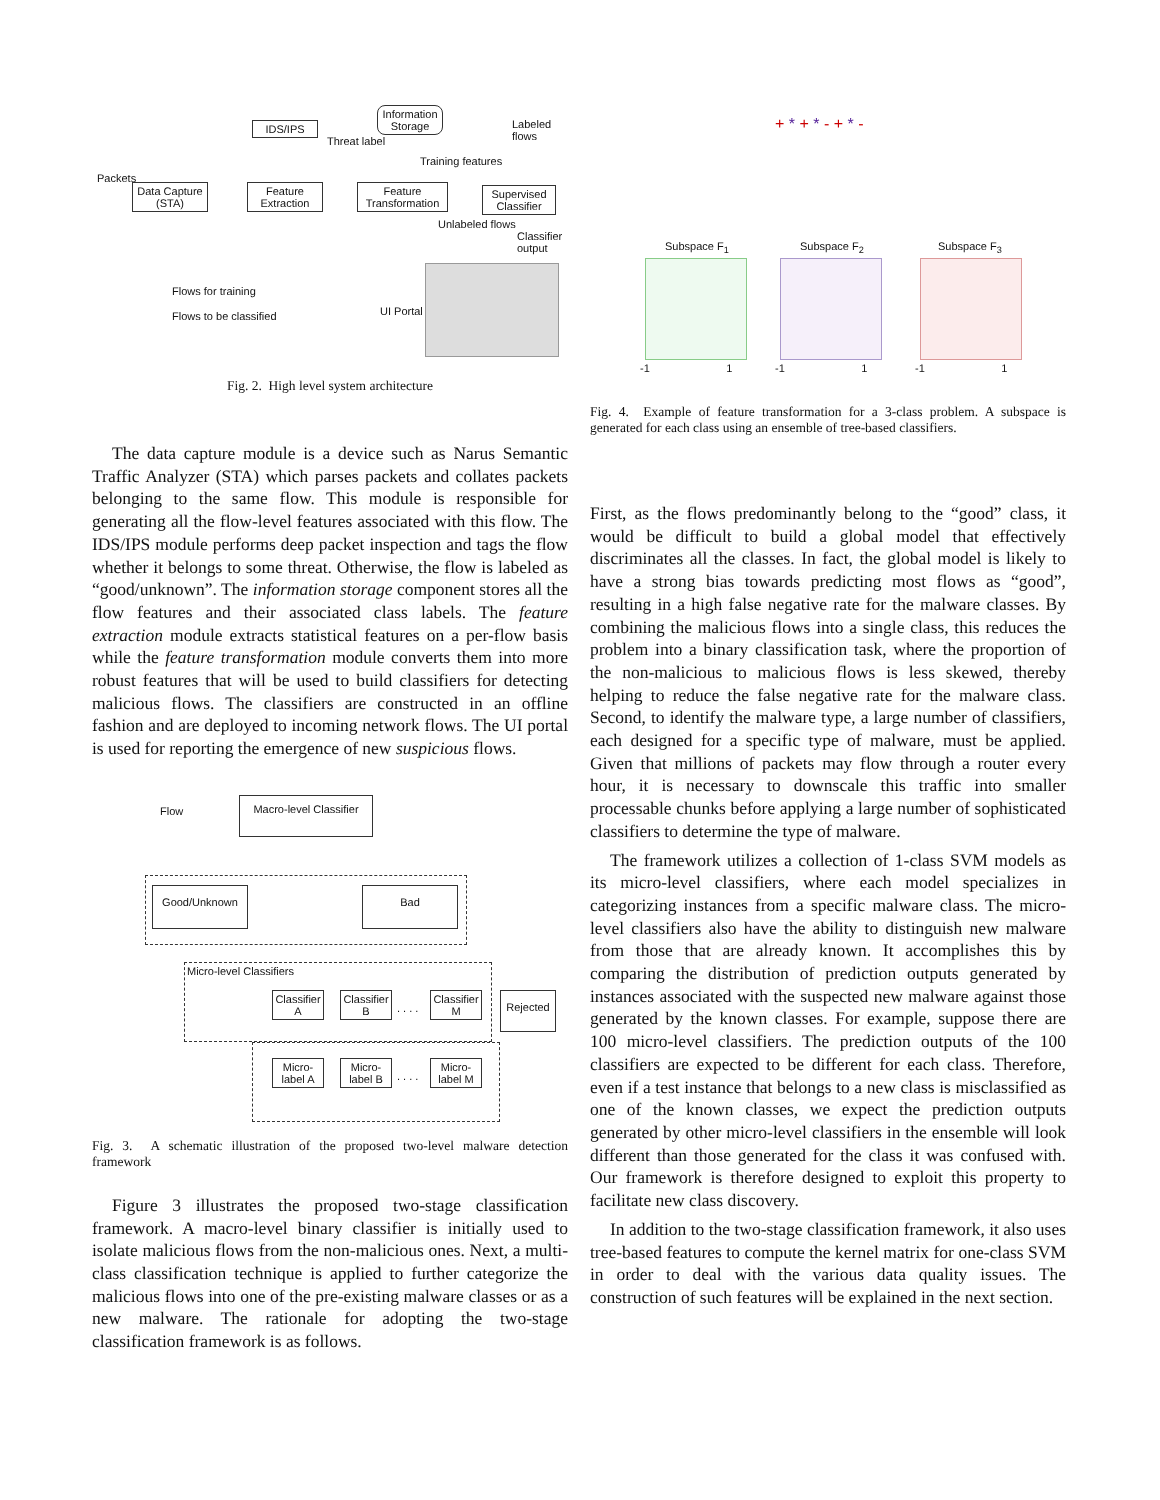IDS/IPS
Information Storage
Threat label
Labeled flows
Training features
Packets
Data Capture (STA)
Feature Extraction
Feature Transformation
Supervised Classifier
Unlabeled flows
Classifier output
Flows for training
Flows to be classified UI Portal
Fig. 2. High level system architecture
The data capture module is a device such as Narus Semantic Traffic Analyzer (STA) which parses packets and collates packets belonging to the same flow. This module is responsible for generating all the flow-level features associated with this flow. The IDS/IPS module performs deep packet inspection and tags the flow whether it belongs to some threat. Otherwise, the flow is labeled as “good/unknown”. The information storage component stores all the flow features and their associated class labels. The feature extraction module extracts statistical features on a per-flow basis while the feature transformation module converts them into more robust features that will be used to build classifiers for detecting malicious flows. The classifiers are constructed in an offline fashion and are deployed to incoming network flows. The UI portal is used for reporting the emergence of new suspicious flows.
Flow
Macro-level Classifier
Good/Unknown Bad
Micro-level Classifiers
Classifier A
Classifier B
. . . .
Classifier M
Rejected
Micro-label A
Micro-label B
. . . .
Micro-label M
Fig. 3. A schematic illustration of the proposed two-level malware detection framework
Figure 3 illustrates the proposed two-stage classification framework. A macro-level binary classifier is initially used to isolate malicious flows from the non-malicious ones. Next, a multi-class classification technique is applied to further categorize the malicious flows into one of the pre-existing malware classes or as a new malware. The rationale for adopting the two-stage classification framework is as follows.
+ * + * - + * -
Subspace F<sub>1</sub> Subspace F<sub>2</sub> Subspace F<sub>3</sub>
-1 1 -1 1 -1 1
Fig. 4. Example of feature transformation for a 3-class problem. A subspace is generated for each class using an ensemble of tree-based classifiers.
First, as the flows predominantly belong to the “good” class, it would be difficult to build a global model that effectively discriminates all the classes. In fact, the global model is likely to have a strong bias towards predicting most flows as “good”, resulting in a high false negative rate for the malware classes. By combining the malicious flows into a single class, this reduces the problem into a binary classification task, where the proportion of the non-malicious to malicious flows is less skewed, thereby helping to reduce the false negative rate for the malware class. Second, to identify the malware type, a large number of classifiers, each designed for a specific type of malware, must be applied. Given that millions of packets may flow through a router every hour, it is necessary to downscale this traffic into smaller processable chunks before applying a large number of sophisticated classifiers to determine the type of malware.
The framework utilizes a collection of 1-class SVM models as its micro-level classifiers, where each model specializes in categorizing instances from a specific malware class. The micro-level classifiers also have the ability to distinguish new malware from those that are already known. It accomplishes this by comparing the distribution of prediction outputs generated by instances associated with the suspected new malware against those generated by the known classes. For example, suppose there are 100 micro-level classifiers. The prediction outputs of the 100 classifiers are expected to be different for each class. Therefore, even if a test instance that belongs to a new class is misclassified as one of the known classes, we expect the prediction outputs generated by other micro-level classifiers in the ensemble will look different than those generated for the class it was confused with. Our framework is therefore designed to exploit this property to facilitate new class discovery.
In addition to the two-stage classification framework, it also uses tree-based features to compute the kernel matrix for one-class SVM in order to deal with the various data quality issues. The construction of such features will be explained in the next section.